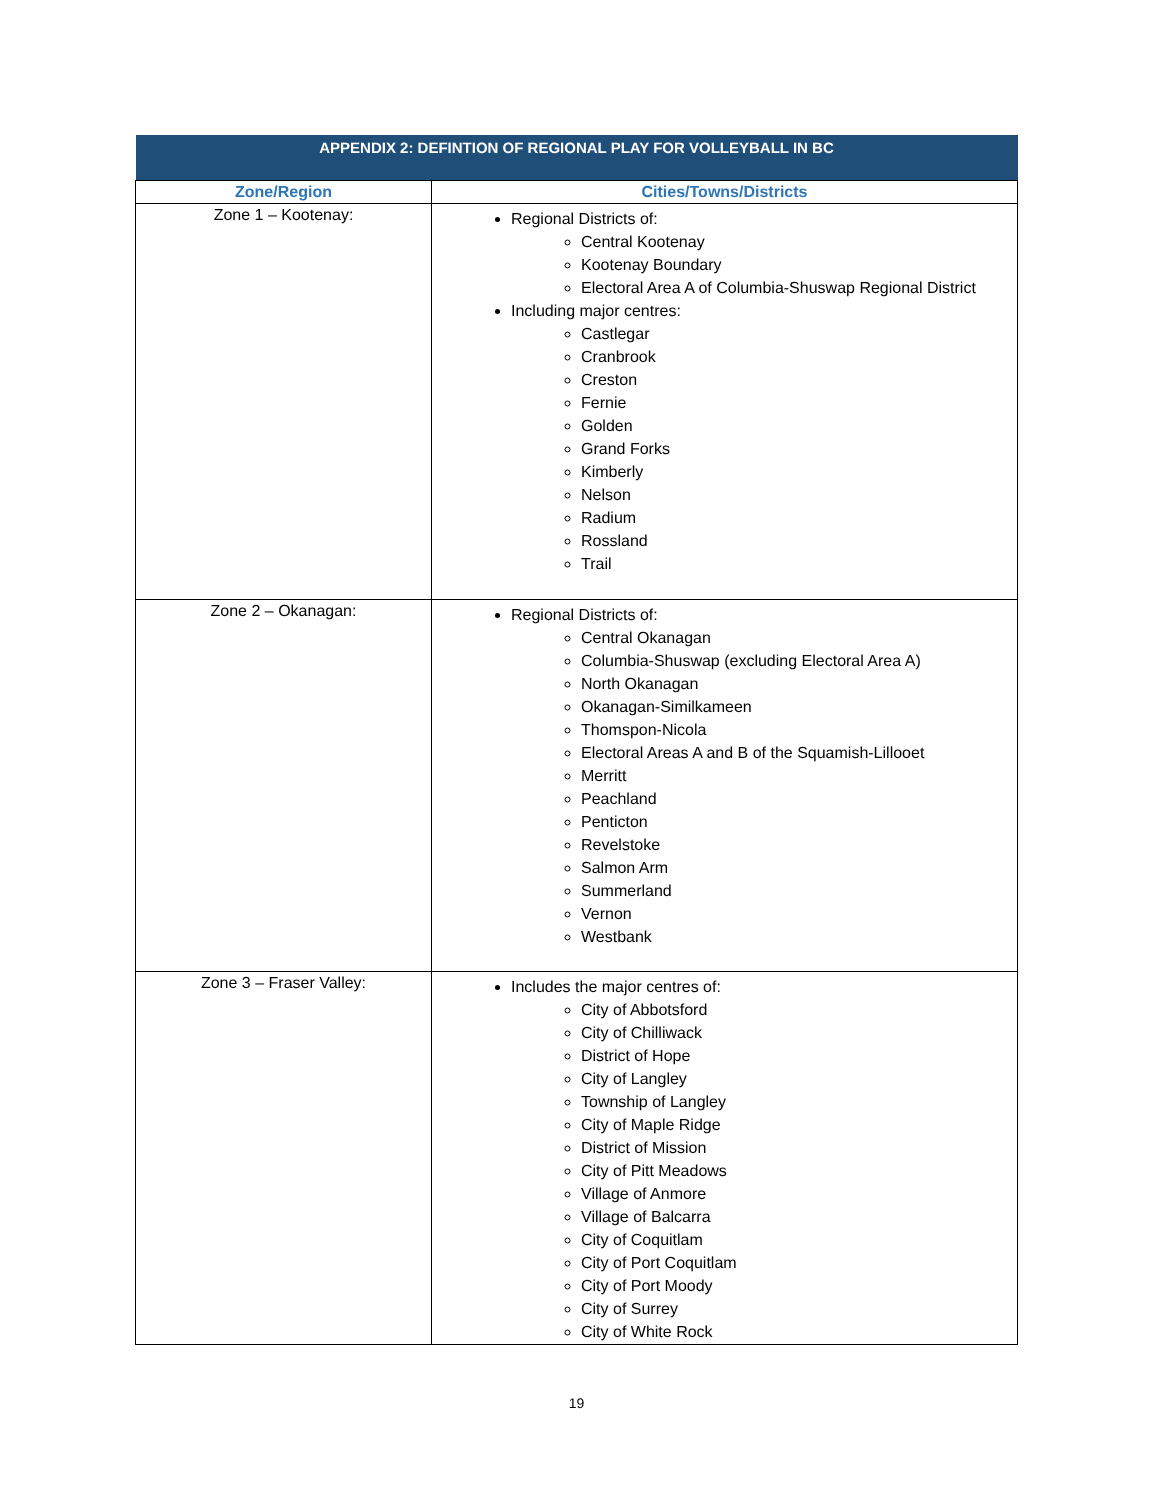| APPENDIX 2: DEFINTION OF REGIONAL PLAY FOR VOLLEYBALL IN BC | |
| Zone/Region | Cities/Towns/Districts |
| Zone 1 – Kootenay: | Regional Districts of: Central Kootenay Kootenay Boundary Electoral Area A of Columbia-Shuswap Regional District Including major centres: Castlegar Cranbrook Creston Fernie Golden Grand Forks Kimberly Nelson Radium Rossland Trail |
| Zone 2 – Okanagan: | Regional Districts of: Central Okanagan Columbia-Shuswap (excluding Electoral Area A) North Okanagan Okanagan-Similkameen Thomspon-Nicola Electoral Areas A and B of the Squamish-Lillooet Merritt Peachland Penticton Revelstoke Salmon Arm Summerland Vernon Westbank |
| Zone 3 – Fraser Valley: | Includes the major centres of: City of Abbotsford City of Chilliwack District of Hope City of Langley Township of Langley City of Maple Ridge District of Mission City of Pitt Meadows Village of Anmore Village of Balcarra City of Coquitlam City of Port Coquitlam City of Port Moody City of Surrey City of White Rock |
19